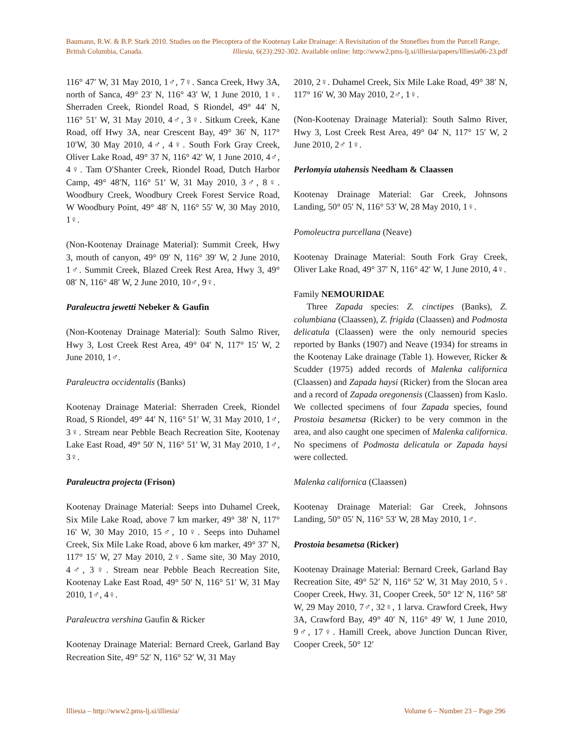Baumann, R.W. & B.P. Stark 2010. Studies on the Plecoptera of the Kootenay Lake Drainage: A Revisitation of the Stoneflies from the Purcell Range, British Columbia, Canada. Illiesia, 6(23):292-302. Available online: http://www2.pms-lj.si/illiesia/papers/Illiesia06-23.pdf
116° 47′ W, 31 May 2010, 1♂, 7♀. Sanca Creek, Hwy 3A, north of Sanca, 49° 23′ N, 116° 43′ W, 1 June 2010, 1♀. Sherraden Creek, Riondel Road, S Riondel, 49° 44′ N, 116° 51′ W, 31 May 2010, 4♂, 3♀. Sitkum Creek, Kane Road, off Hwy 3A, near Crescent Bay, 49° 36′ N, 117° 10′W, 30 May 2010, 4♂, 4♀. South Fork Gray Creek, Oliver Lake Road, 49° 37 N, 116° 42′ W, 1 June 2010, 4♂, 4♀. Tam O′Shanter Creek, Riondel Road, Dutch Harbor Camp, 49° 48′N, 116° 51′ W, 31 May 2010, 3♂, 8♀. Woodbury Creek, Woodbury Creek Forest Service Road, W Woodbury Point, 49° 48′ N, 116° 55′ W, 30 May 2010, 1♀.
(Non-Kootenay Drainage Material): Summit Creek, Hwy 3, mouth of canyon, 49° 09′ N, 116° 39′ W, 2 June 2010, 1♂. Summit Creek, Blazed Creek Rest Area, Hwy 3, 49° 08′ N, 116° 48′ W, 2 June 2010, 10♂, 9♀.
Paraleuctra jewetti Nebeker & Gaufin
(Non-Kootenay Drainage Material): South Salmo River, Hwy 3, Lost Creek Rest Area, 49° 04′ N, 117° 15′ W, 2 June 2010, 1♂.
Paraleuctra occidentalis (Banks)
Kootenay Drainage Material: Sherraden Creek, Riondel Road, S Riondel, 49° 44′ N, 116° 51′ W, 31 May 2010, 1♂, 3♀. Stream near Pebble Beach Recreation Site, Kootenay Lake East Road, 49° 50′ N, 116° 51′ W, 31 May 2010, 1♂, 3♀.
Paraleuctra projecta (Frison)
Kootenay Drainage Material: Seeps into Duhamel Creek, Six Mile Lake Road, above 7 km marker, 49° 38′ N, 117° 16′ W, 30 May 2010, 15♂, 10♀. Seeps into Duhamel Creek, Six Mile Lake Road, above 6 km marker, 49° 37′ N, 117° 15′ W, 27 May 2010, 2♀. Same site, 30 May 2010, 4♂, 3♀. Stream near Pebble Beach Recreation Site, Kootenay Lake East Road, 49° 50′ N, 116° 51′ W, 31 May 2010, 1♂, 4♀.
Paraleuctra vershina Gaufin & Ricker
Kootenay Drainage Material: Bernard Creek, Garland Bay Recreation Site, 49° 52′ N, 116° 52′ W, 31 May
2010, 2♀. Duhamel Creek, Six Mile Lake Road, 49° 38′ N, 117° 16′ W, 30 May 2010, 2♂, 1♀.
(Non-Kootenay Drainage Material): South Salmo River, Hwy 3, Lost Creek Rest Area, 49° 04′ N, 117° 15′ W, 2 June 2010, 2♂ 1♀.
Perlomyia utahensis Needham & Claassen
Kootenay Drainage Material: Gar Creek, Johnsons Landing, 50° 05′ N, 116° 53′ W, 28 May 2010, 1♀.
Pomoleuctra purcellana (Neave)
Kootenay Drainage Material: South Fork Gray Creek, Oliver Lake Road, 49° 37′ N, 116° 42′ W, 1 June 2010, 4♀.
Family NEMOURIDAE
Three Zapada species: Z. cinctipes (Banks), Z. columbiana (Claassen), Z. frigida (Claassen) and Podmosta delicatula (Claassen) were the only nemourid species reported by Banks (1907) and Neave (1934) for streams in the Kootenay Lake drainage (Table 1). However, Ricker & Scudder (1975) added records of Malenka californica (Claassen) and Zapada haysi (Ricker) from the Slocan area and a record of Zapada oregonensis (Claassen) from Kaslo. We collected specimens of four Zapada species, found Prostoia besametsa (Ricker) to be very common in the area, and also caught one specimen of Malenka californica. No specimens of Podmosta delicatula or Zapada haysi were collected.
Malenka californica (Claassen)
Kootenay Drainage Material: Gar Creek, Johnsons Landing, 50° 05′ N, 116° 53′ W, 28 May 2010, 1♂.
Prostoia besametsa (Ricker)
Kootenay Drainage Material: Bernard Creek, Garland Bay Recreation Site, 49° 52′ N, 116° 52′ W, 31 May 2010, 5♀. Cooper Creek, Hwy. 31, Cooper Creek, 50° 12′ N, 116° 58′ W, 29 May 2010, 7♂, 32♀, 1 larva. Crawford Creek, Hwy 3A, Crawford Bay, 49° 40′ N, 116° 49′ W, 1 June 2010, 9♂, 17♀. Hamill Creek, above Junction Duncan River, Cooper Creek, 50° 12′
Illiesia – http://www2.pms-lj.si/illiesia/ Volume 6 – Number 23 – Page 296